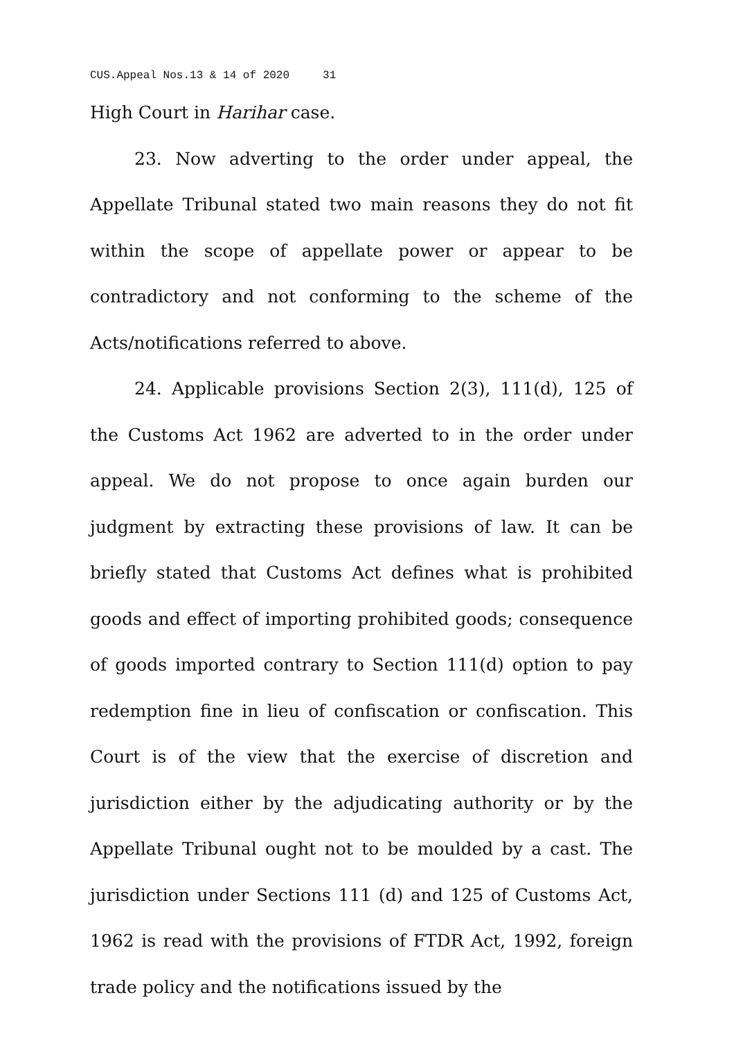CUS.Appeal Nos.13 & 14 of 2020 31
High Court in Harihar case.
23. Now adverting to the order under appeal, the Appellate Tribunal stated two main reasons they do not fit within the scope of appellate power or appear to be contradictory and not conforming to the scheme of the Acts/notifications referred to above.
24. Applicable provisions Section 2(3), 111(d), 125 of the Customs Act 1962 are adverted to in the order under appeal. We do not propose to once again burden our judgment by extracting these provisions of law. It can be briefly stated that Customs Act defines what is prohibited goods and effect of importing prohibited goods; consequence of goods imported contrary to Section 111(d) option to pay redemption fine in lieu of confiscation or confiscation. This Court is of the view that the exercise of discretion and jurisdiction either by the adjudicating authority or by the Appellate Tribunal ought not to be moulded by a cast. The jurisdiction under Sections 111 (d) and 125 of Customs Act, 1962 is read with the provisions of FTDR Act, 1992, foreign trade policy and the notifications issued by the